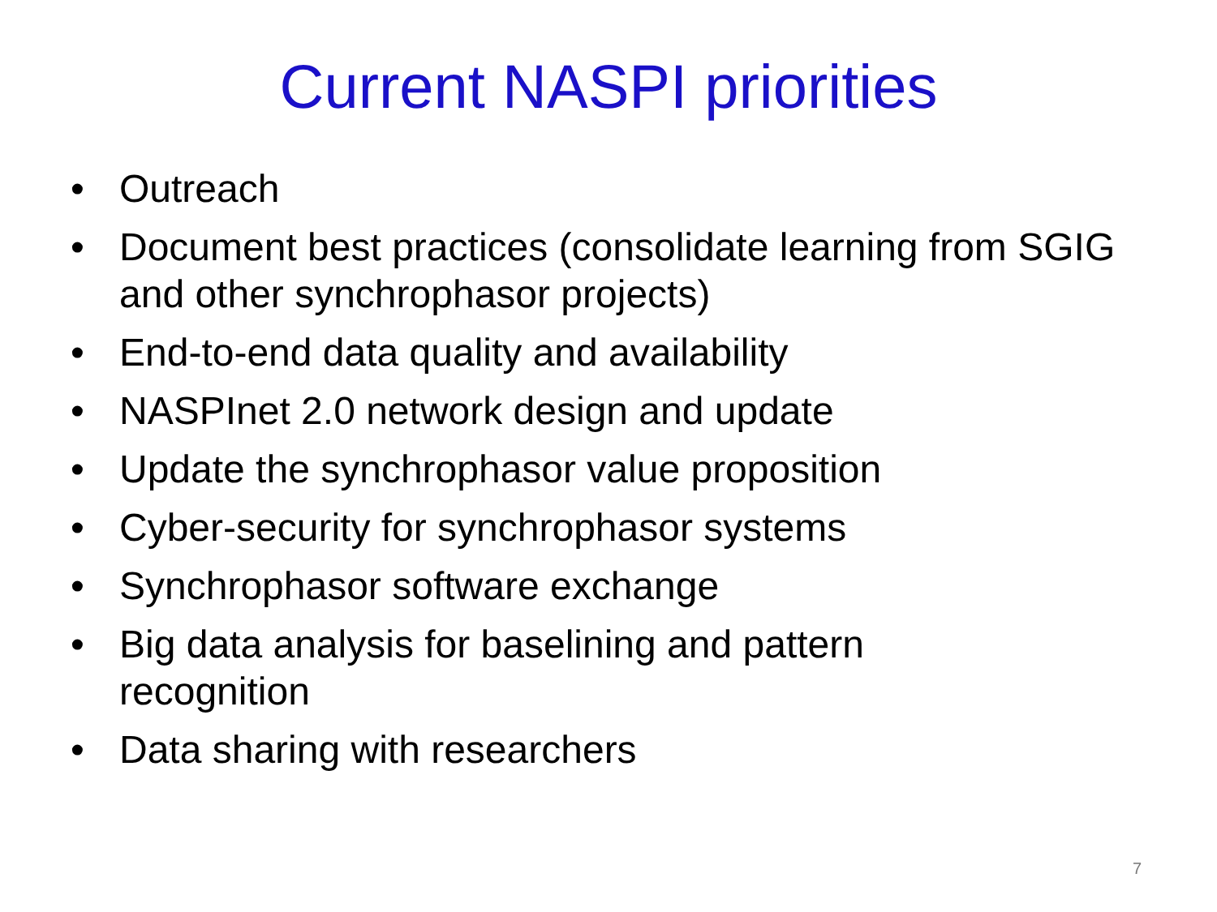Current NASPI priorities
• Outreach
• Document best practices (consolidate learning from SGIG and other synchrophasor projects)
• End-to-end data quality and availability
• NASPInet 2.0 network design and update
• Update the synchrophasor value proposition
• Cyber-security for synchrophasor systems
• Synchrophasor software exchange
• Big data analysis for baselining and pattern
recognition
• Data sharing with researchers
7